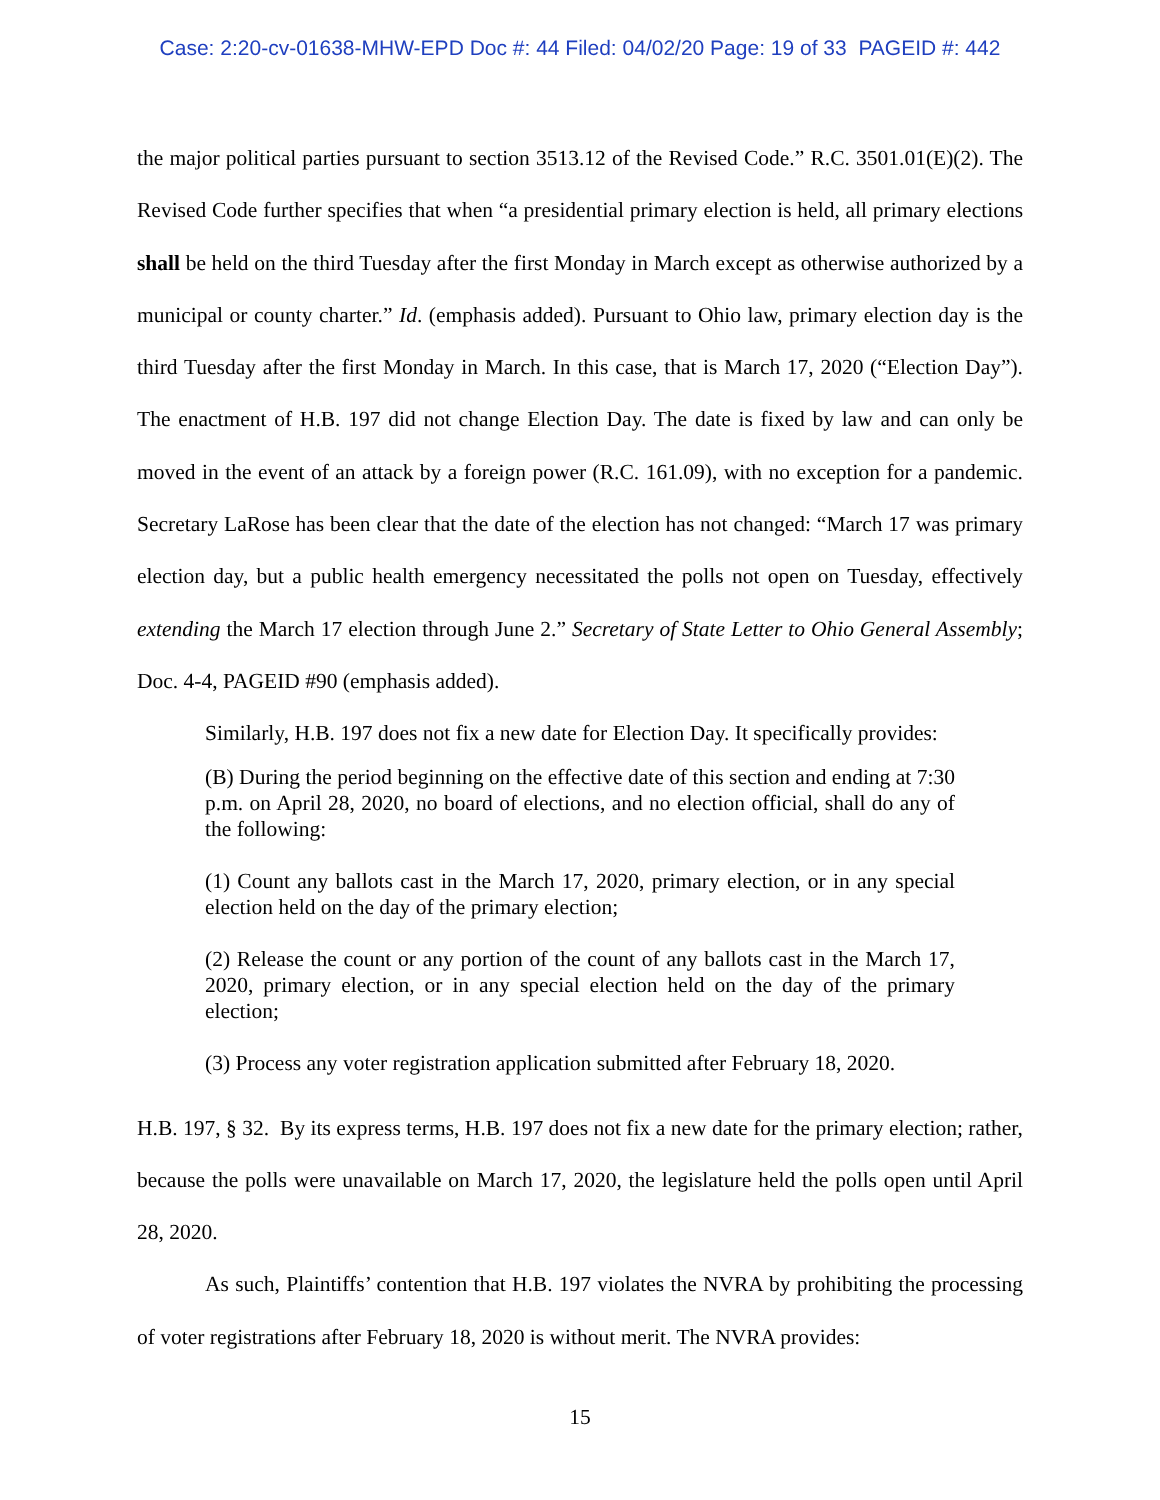Case: 2:20-cv-01638-MHW-EPD Doc #: 44 Filed: 04/02/20 Page: 19 of 33 PAGEID #: 442
the major political parties pursuant to section 3513.12 of the Revised Code.” R.C. 3501.01(E)(2). The Revised Code further specifies that when “a presidential primary election is held, all primary elections shall be held on the third Tuesday after the first Monday in March except as otherwise authorized by a municipal or county charter.” Id. (emphasis added). Pursuant to Ohio law, primary election day is the third Tuesday after the first Monday in March. In this case, that is March 17, 2020 (“Election Day”). The enactment of H.B. 197 did not change Election Day. The date is fixed by law and can only be moved in the event of an attack by a foreign power (R.C. 161.09), with no exception for a pandemic. Secretary LaRose has been clear that the date of the election has not changed: “March 17 was primary election day, but a public health emergency necessitated the polls not open on Tuesday, effectively extending the March 17 election through June 2.” Secretary of State Letter to Ohio General Assembly; Doc. 4-4, PAGEID #90 (emphasis added).
Similarly, H.B. 197 does not fix a new date for Election Day. It specifically provides:
(B) During the period beginning on the effective date of this section and ending at 7:30 p.m. on April 28, 2020, no board of elections, and no election official, shall do any of the following:
(1) Count any ballots cast in the March 17, 2020, primary election, or in any special election held on the day of the primary election;
(2) Release the count or any portion of the count of any ballots cast in the March 17, 2020, primary election, or in any special election held on the day of the primary election;
(3) Process any voter registration application submitted after February 18, 2020.
H.B. 197, § 32. By its express terms, H.B. 197 does not fix a new date for the primary election; rather, because the polls were unavailable on March 17, 2020, the legislature held the polls open until April 28, 2020.
As such, Plaintiffs’ contention that H.B. 197 violates the NVRA by prohibiting the processing of voter registrations after February 18, 2020 is without merit. The NVRA provides:
15